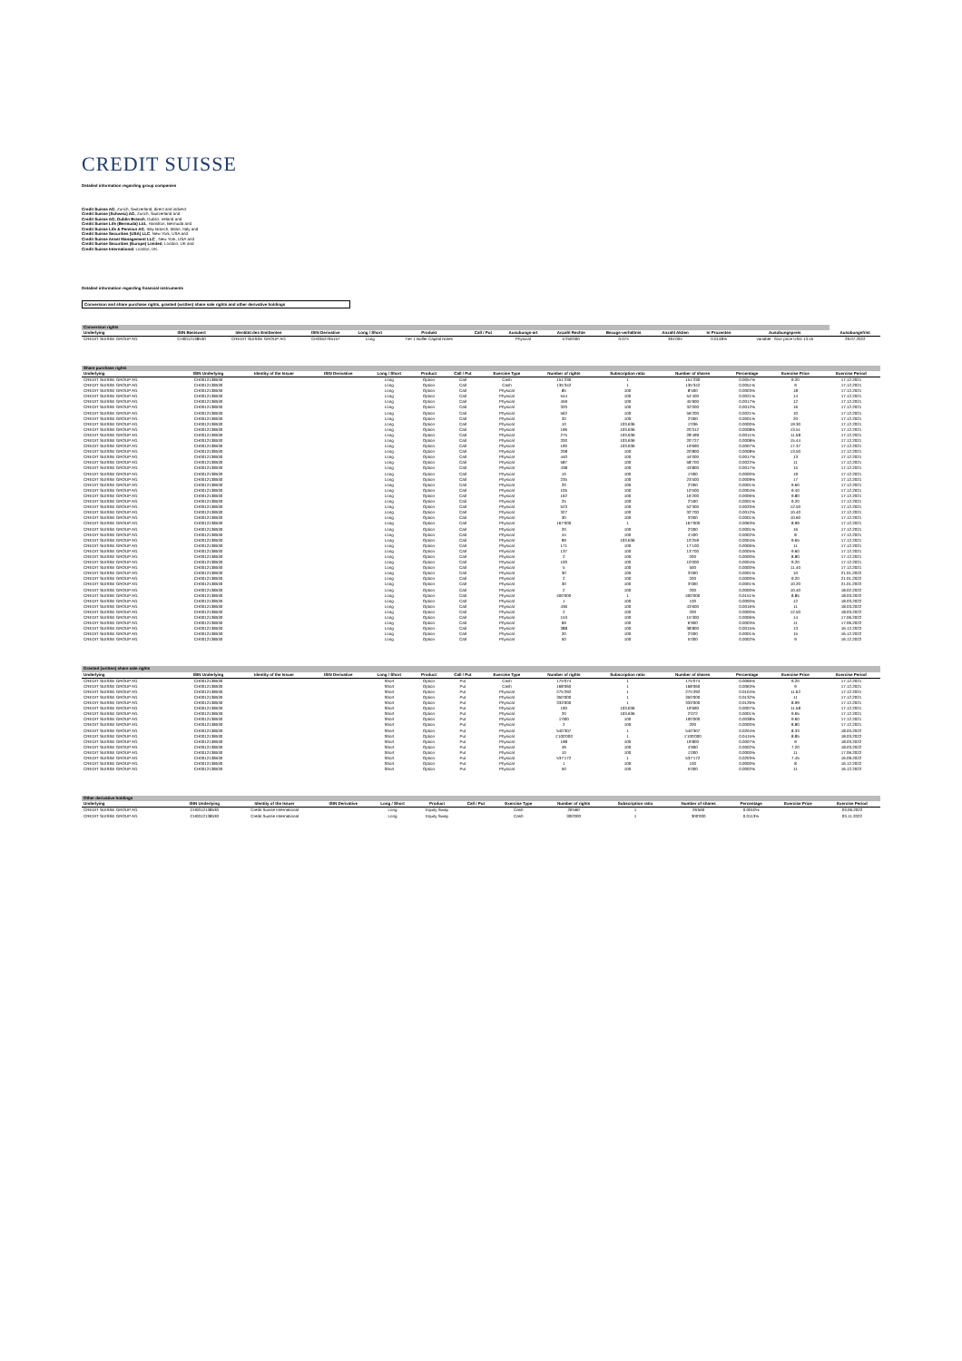CREDIT SUISSE
Detailed information regarding group companies
Credit Suisse AG, Zurich, Switzerland, direct and indirect
Credit Suisse (Schweiz) AG, Zurich, Switzerland and
Credit Suisse AG, Dublin Branch, Dublin, Ireland and
Credit Suisse Life (Bermuda) Ltd., Hamilton, Bermuda and
Credit Suisse Life & Pension AG, Italy Branch, Milan, Italy and
Credit Suisse Securities (USA) LLC, New York, USA and
Credit Suisse Asset Management LLC , New York, USA and
Credit Suisse Securities (Europe) Limited, London, UK and
Credit Suisse International, London, UK.
Detailed information regarding financial instruments
Conversion and share purchase rights, granted (written) share sale rights and other derivative holdings
| Conversion rights | | | | | | | | | | | | | |
| --- | --- | --- | --- | --- | --- | --- | --- | --- | --- | --- | --- | --- | --- |
| Underlying | ISIN Basiswert | Identität des Emittenten | ISIN Derivative | Long / Short | Produkt | Call / Put | Ausübungs-art | Anzahl Rechte | Bezugs-verhältnis | Anzahl Aktien | In Prozenten | Ausübungspreis | Ausübungsfrist |
| CREDIT SUISSE GROUP AG | CH0012138530 | CREDIT SUISSE GROUP AG | CH0352765157 | Long | Tier 1 Buffer Capital Notes | | Physical | 5'250'000 | 0.074 | 391'004 | 0.0148% | variable - floor price USD 13.45 | 29.07.2022 |
| Share purchase rights | | | | | | | | | | | | | |
| --- | --- | --- | --- | --- | --- | --- | --- | --- | --- | --- | --- | --- | --- |
| Underlying | ISIN Underlying | Identity of the Issuer | ISIN Derivative | Long / Short | Product | Call / Put | Exercise Type | Number of rights | Subscription ratio | Number of shares | Percentage | Exercise Price | Exercise Period |
| CREDIT SUISSE GROUP AG | CH0012138530 | | | Long | Option | Call | Cash | 151'230 | 1 | 151'230 | 0.0057% | 9.20 | 17.12.2021 |
| CREDIT SUISSE GROUP AG | CH0012138530 | | | Long | Option | Call | Cash | 135'342 | 1 | 135'342 | 0.0051% | 9 | 17.12.2021 |
| CREDIT SUISSE GROUP AG | CH0012138530 | | | Long | Option | Call | Physical | 85 | 100 | 8'500 | 0.0003% | 18 | 17.12.2021 |
| CREDIT SUISSE GROUP AG | CH0012138530 | | | Long | Option | Call | Physical | 544 | 100 | 54'400 | 0.0021% | 14 | 17.12.2021 |
| CREDIT SUISSE GROUP AG | CH0012138530 | | | Long | Option | Call | Physical | 459 | 100 | 45'900 | 0.0017% | 12 | 17.12.2021 |
| CREDIT SUISSE GROUP AG | CH0012138530 | | | Long | Option | Call | Physical | 320 | 100 | 32'000 | 0.0012% | 16 | 17.12.2021 |
| CREDIT SUISSE GROUP AG | CH0012138530 | | | Long | Option | Call | Physical | 562 | 100 | 56'200 | 0.0021% | 10 | 17.12.2021 |
| CREDIT SUISSE GROUP AG | CH0012138530 | | | Long | Option | Call | Physical | 20 | 100 | 2'000 | 0.0001% | 20 | 17.12.2021 |
| CREDIT SUISSE GROUP AG | CH0012138530 | | | Long | Option | Call | Physical | 10 | 103.636 | 1'036 | 0.0000% | 19.30 | 17.12.2021 |
| CREDIT SUISSE GROUP AG | CH0012138530 | | | Long | Option | Call | Physical | 196 | 103.636 | 20'312 | 0.0008% | 13.51 | 17.12.2021 |
| CREDIT SUISSE GROUP AG | CH0012138530 | | | Long | Option | Call | Physical | 275 | 103.636 | 28'499 | 0.0011% | 11.58 | 17.12.2021 |
| CREDIT SUISSE GROUP AG | CH0012138530 | | | Long | Option | Call | Physical | 200 | 103.636 | 20'727 | 0.0008% | 15.44 | 17.12.2021 |
| CREDIT SUISSE GROUP AG | CH0012138530 | | | Long | Option | Call | Physical | 190 | 103.636 | 19'690 | 0.0007% | 17.37 | 17.12.2021 |
| CREDIT SUISSE GROUP AG | CH0012138530 | | | Long | Option | Call | Physical | 208 | 100 | 20'800 | 0.0008% | 13.50 | 17.12.2021 |
| CREDIT SUISSE GROUP AG | CH0012138530 | | | Long | Option | Call | Physical | 440 | 100 | 44'000 | 0.0017% | 13 | 17.12.2021 |
| CREDIT SUISSE GROUP AG | CH0012138530 | | | Long | Option | Call | Physical | 587 | 100 | 58'700 | 0.0022% | 11 | 17.12.2021 |
| CREDIT SUISSE GROUP AG | CH0012138530 | | | Long | Option | Call | Physical | 438 | 100 | 43'800 | 0.0017% | 15 | 17.12.2021 |
| CREDIT SUISSE GROUP AG | CH0012138530 | | | Long | Option | Call | Physical | 10 | 100 | 1'000 | 0.0000% | 19 | 17.12.2021 |
| CREDIT SUISSE GROUP AG | CH0012138530 | | | Long | Option | Call | Physical | 235 | 100 | 23'500 | 0.0009% | 17 | 17.12.2021 |
| CREDIT SUISSE GROUP AG | CH0012138530 | | | Long | Option | Call | Physical | 20 | 100 | 2'000 | 0.0001% | 9.60 | 17.12.2021 |
| CREDIT SUISSE GROUP AG | CH0012138530 | | | Long | Option | Call | Physical | 105 | 100 | 10'500 | 0.0004% | 9.40 | 17.12.2021 |
| CREDIT SUISSE GROUP AG | CH0012138530 | | | Long | Option | Call | Physical | 162 | 100 | 16'200 | 0.0006% | 9.80 | 17.12.2021 |
| CREDIT SUISSE GROUP AG | CH0012138530 | | | Long | Option | Call | Physical | 25 | 100 | 2'500 | 0.0001% | 9.20 | 17.12.2021 |
| CREDIT SUISSE GROUP AG | CH0012138530 | | | Long | Option | Call | Physical | 523 | 100 | 52'300 | 0.0020% | 12.50 | 17.12.2021 |
| CREDIT SUISSE GROUP AG | CH0012138530 | | | Long | Option | Call | Physical | 327 | 100 | 32'700 | 0.0012% | 10.40 | 17.12.2021 |
| CREDIT SUISSE GROUP AG | CH0012138530 | | | Long | Option | Call | Physical | 30 | 100 | 3'000 | 0.0001% | 10.60 | 17.12.2021 |
| CREDIT SUISSE GROUP AG | CH0012138530 | | | Long | Option | Call | Physical | 167'000 | 1 | 167'000 | 0.0063% | 8.99 | 17.12.2021 |
| CREDIT SUISSE GROUP AG | CH0012138530 | | | Long | Option | Call | Physical | 20 | 100 | 2'000 | 0.0001% | 16 | 17.12.2021 |
| CREDIT SUISSE GROUP AG | CH0012138530 | | | Long | Option | Call | Physical | 44 | 100 | 4'400 | 0.0002% | 8 | 17.12.2021 |
| CREDIT SUISSE GROUP AG | CH0012138530 | | | Long | Option | Call | Physical | 99 | 103.636 | 10'259 | 0.0004% | 9.65 | 17.12.2021 |
| CREDIT SUISSE GROUP AG | CH0012138530 | | | Long | Option | Call | Physical | 171 | 100 | 17'100 | 0.0006% | 11 | 17.12.2021 |
| CREDIT SUISSE GROUP AG | CH0012138530 | | | Long | Option | Call | Physical | 137 | 100 | 13'700 | 0.0005% | 9.60 | 17.12.2021 |
| CREDIT SUISSE GROUP AG | CH0012138530 | | | Long | Option | Call | Physical | 2 | 100 | 200 | 0.0000% | 8.80 | 17.12.2021 |
| CREDIT SUISSE GROUP AG | CH0012138530 | | | Long | Option | Call | Physical | 100 | 100 | 10'000 | 0.0004% | 9.20 | 17.12.2021 |
| CREDIT SUISSE GROUP AG | CH0012138530 | | | Long | Option | Call | Physical | 5 | 100 | 500 | 0.0000% | 11.40 | 17.12.2021 |
| CREDIT SUISSE GROUP AG | CH0012138530 | | | Long | Option | Call | Physical | 30 | 100 | 3'000 | 0.0001% | 10 | 21.01.2022 |
| CREDIT SUISSE GROUP AG | CH0012138530 | | | Long | Option | Call | Physical | 2 | 100 | 200 | 0.0000% | 9.20 | 21.01.2022 |
| CREDIT SUISSE GROUP AG | CH0012138530 | | | Long | Option | Call | Physical | 30 | 100 | 3'000 | 0.0001% | 10.20 | 21.01.2022 |
| CREDIT SUISSE GROUP AG | CH0012138530 | | | Long | Option | Call | Physical | 2 | 100 | 200 | 0.0000% | 10.40 | 18.02.2022 |
| CREDIT SUISSE GROUP AG | CH0012138530 | | | Long | Option | Call | Physical | 400'000 | 1 | 400'000 | 0.0151% | 8.85 | 18.03.2022 |
| CREDIT SUISSE GROUP AG | CH0012138530 | | | Long | Option | Call | Physical | 1 | 100 | 100 | 0.0000% | 12 | 18.03.2022 |
| CREDIT SUISSE GROUP AG | CH0012138530 | | | Long | Option | Call | Physical | 436 | 100 | 43'600 | 0.0016% | 11 | 18.03.2022 |
| CREDIT SUISSE GROUP AG | CH0012138530 | | | Long | Option | Call | Physical | 2 | 100 | 200 | 0.0000% | 12.50 | 18.03.2022 |
| CREDIT SUISSE GROUP AG | CH0012138530 | | | Long | Option | Call | Physical | 153 | 100 | 15'300 | 0.0006% | 14 | 17.06.2022 |
| CREDIT SUISSE GROUP AG | CH0012138530 | | | Long | Option | Call | Physical | 69 | 100 | 6'900 | 0.0003% | 11 | 17.06.2022 |
| CREDIT SUISSE GROUP AG | CH0012138530 | | | Long | Option | Call | Physical | 388 | 100 | 38'800 | 0.0015% | 13 | 16.12.2022 |
| CREDIT SUISSE GROUP AG | CH0012138530 | | | Long | Option | Call | Physical | 20 | 100 | 2'000 | 0.0001% | 15 | 16.12.2022 |
| CREDIT SUISSE GROUP AG | CH0012138530 | | | Long | Option | Call | Physical | 50 | 100 | 5'000 | 0.0002% | 9 | 16.12.2022 |
| Granted (written) share sale rights | | | | | | | | | | | | | |
| --- | --- | --- | --- | --- | --- | --- | --- | --- | --- | --- | --- | --- | --- |
| Underlying | ISIN Underlying | Identity of the Issuer | ISIN Derivative | Long / Short | Product | Call / Put | Exercise Type | Number of rights | Subscription ratio | Number of shares | Percentage | Exercise Price | Exercise Period |
| CREDIT SUISSE GROUP AG | CH0012138530 | | | Short | Option | Put | Cash | 175'074 | 1 | 175'074 | 0.0066% | 9.20 | 17.12.2021 |
| CREDIT SUISSE GROUP AG | CH0012138530 | | | Short | Option | Put | Cash | 168'060 | 1 | 168'060 | 0.0063% | 9 | 17.12.2021 |
| CREDIT SUISSE GROUP AG | CH0012138530 | | | Short | Option | Put | Physical | 275'292 | 1 | 275'292 | 0.0104% | 11.62 | 17.12.2021 |
| CREDIT SUISSE GROUP AG | CH0012138530 | | | Short | Option | Put | Physical | 350'000 | 1 | 350'000 | 0.0132% | 11 | 17.12.2021 |
| CREDIT SUISSE GROUP AG | CH0012138530 | | | Short | Option | Put | Physical | 333'000 | 1 | 333'000 | 0.0126% | 8.99 | 17.12.2021 |
| CREDIT SUISSE GROUP AG | CH0012138530 | | | Short | Option | Put | Physical | 190 | 103.636 | 19'690 | 0.0007% | 11.58 | 17.12.2021 |
| CREDIT SUISSE GROUP AG | CH0012138530 | | | Short | Option | Put | Physical | 20 | 103.636 | 2'072 | 0.0001% | 9.65 | 17.12.2021 |
| CREDIT SUISSE GROUP AG | CH0012138530 | | | Short | Option | Put | Physical | 1'000 | 100 | 100'000 | 0.0038% | 9.60 | 17.12.2021 |
| CREDIT SUISSE GROUP AG | CH0012138530 | | | Short | Option | Put | Physical | 2 | 100 | 200 | 0.0000% | 8.80 | 17.12.2021 |
| CREDIT SUISSE GROUP AG | CH0012138530 | | | Short | Option | Put | Physical | 540'307 | 1 | 540'307 | 0.0204% | 8.33 | 18.03.2022 |
| CREDIT SUISSE GROUP AG | CH0012138530 | | | Short | Option | Put | Physical | 1'100'000 | 1 | 1'100'000 | 0.0415% | 8.85 | 18.03.2022 |
| CREDIT SUISSE GROUP AG | CH0012138530 | | | Short | Option | Put | Physical | 198 | 100 | 19'800 | 0.0007% | 9 | 18.03.2022 |
| CREDIT SUISSE GROUP AG | CH0012138530 | | | Short | Option | Put | Physical | 49 | 100 | 4'900 | 0.0002% | 7.20 | 18.03.2022 |
| CREDIT SUISSE GROUP AG | CH0012138530 | | | Short | Option | Put | Physical | 10 | 100 | 1'000 | 0.0000% | 11 | 17.06.2022 |
| CREDIT SUISSE GROUP AG | CH0012138530 | | | Short | Option | Put | Physical | 537'172 | 1 | 537'172 | 0.0203% | 7.45 | 16.09.2022 |
| CREDIT SUISSE GROUP AG | CH0012138530 | | | Short | Option | Put | Physical | 1 | 100 | 100 | 0.0000% | 8 | 16.12.2022 |
| CREDIT SUISSE GROUP AG | CH0012138530 | | | Short | Option | Put | Physical | 50 | 100 | 5'000 | 0.0002% | 11 | 16.12.2022 |
| Other derivative holdings | | | | | | | | | | | | | |
| --- | --- | --- | --- | --- | --- | --- | --- | --- | --- | --- | --- | --- | --- |
| Underlying | ISIN Underlying | Identity of the Issuer | ISIN Derivative | Long / Short | Product | Call / Put | Exercise Type | Number of rights | Subscription ratio | Number of shares | Percentage | Exercise Price | Exercise Period |
| CREDIT SUISSE GROUP AG | CH0012138530 | Credit Suisse International | | Long | Equity Swap | | Cash | 26'560 | 1 | 26'560 | 0.0010% | | 03.06.2022 |
| CREDIT SUISSE GROUP AG | CH0012138530 | Credit Suisse International | | Long | Equity Swap | | Cash | 300'000 | 1 | 300'000 | 0.0113% | | 03.11.2022 |